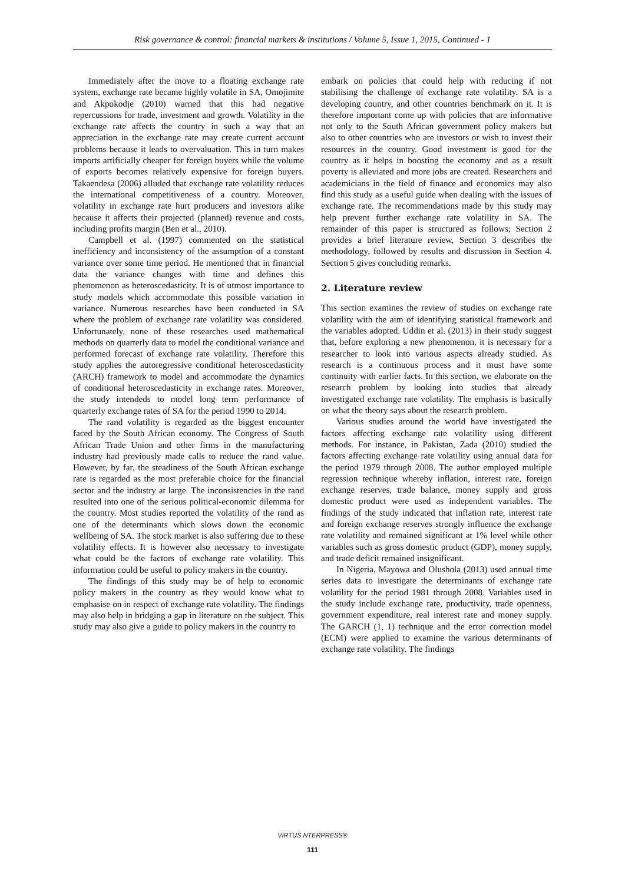Risk governance & control: financial markets & institutions / Volume 5, Issue 1, 2015, Continued - 1
Immediately after the move to a floating exchange rate system, exchange rate became highly volatile in SA, Omojimite and Akpokodje (2010) warned that this had negative repercussions for trade, investment and growth. Volatility in the exchange rate affects the country in such a way that an appreciation in the exchange rate may create current account problems because it leads to overvaluation. This in turn makes imports artificially cheaper for foreign buyers while the volume of exports becomes relatively expensive for foreign buyers. Takaendesa (2006) alluded that exchange rate volatility reduces the international competitiveness of a country. Moreover, volatility in exchange rate hurt producers and investors alike because it affects their projected (planned) revenue and costs, including profits margin (Ben et al., 2010).
Campbell et al. (1997) commented on the statistical inefficiency and inconsistency of the assumption of a constant variance over some time period. He mentioned that in financial data the variance changes with time and defines this phenomenon as heteroscedasticity. It is of utmost importance to study models which accommodate this possible variation in variance. Numerous researches have been conducted in SA where the problem of exchange rate volatility was considered. Unfortunately, none of these researches used mathematical methods on quarterly data to model the conditional variance and performed forecast of exchange rate volatility. Therefore this study applies the autoregressive conditional heteroscedasticity (ARCH) framework to model and accommodate the dynamics of conditional heteroscedasticity in exchange rates. Moreover, the study intendeds to model long term performance of quarterly exchange rates of SA for the period 1990 to 2014.
The rand volatility is regarded as the biggest encounter faced by the South African economy. The Congress of South African Trade Union and other firms in the manufacturing industry had previously made calls to reduce the rand value. However, by far, the steadiness of the South African exchange rate is regarded as the most preferable choice for the financial sector and the industry at large. The inconsistencies in the rand resulted into one of the serious political-economic dilemma for the country. Most studies reported the volatility of the rand as one of the determinants which slows down the economic wellbeing of SA. The stock market is also suffering due to these volatility effects. It is however also necessary to investigate what could be the factors of exchange rate volatility. This information could be useful to policy makers in the country.
The findings of this study may be of help to economic policy makers in the country as they would know what to emphasise on in respect of exchange rate volatility. The findings may also help in bridging a gap in literature on the subject. This study may also give a guide to policy makers in the country to
embark on policies that could help with reducing if not stabilising the challenge of exchange rate volatility. SA is a developing country, and other countries benchmark on it. It is therefore important come up with policies that are informative not only to the South African government policy makers but also to other countries who are investors or wish to invest their resources in the country. Good investment is good for the country as it helps in boosting the economy and as a result poverty is alleviated and more jobs are created. Researchers and academicians in the field of finance and economics may also find this study as a useful guide when dealing with the issues of exchange rate. The recommendations made by this study may help prevent further exchange rate volatility in SA. The remainder of this paper is structured as follows; Section 2 provides a brief literature review, Section 3 describes the methodology, followed by results and discussion in Section 4. Section 5 gives concluding remarks.
2. Literature review
This section examines the review of studies on exchange rate volatility with the aim of identifying statistical framework and the variables adopted. Uddin et al. (2013) in their study suggest that, before exploring a new phenomenon, it is necessary for a researcher to look into various aspects already studied. As research is a continuous process and it must have some continuity with earlier facts. In this section, we elaborate on the research problem by looking into studies that already investigated exchange rate volatility. The emphasis is basically on what the theory says about the research problem.
Various studies around the world have investigated the factors affecting exchange rate volatility using different methods. For instance, in Pakistan, Zada (2010) studied the factors affecting exchange rate volatility using annual data for the period 1979 through 2008. The author employed multiple regression technique whereby inflation, interest rate, foreign exchange reserves, trade balance, money supply and gross domestic product were used as independent variables. The findings of the study indicated that inflation rate, interest rate and foreign exchange reserves strongly influence the exchange rate volatility and remained significant at 1% level while other variables such as gross domestic product (GDP), money supply, and trade deficit remained insignificant.
In Nigeria, Mayowa and Olushola (2013) used annual time series data to investigate the determinants of exchange rate volatility for the period 1981 through 2008. Variables used in the study include exchange rate, productivity, trade openness, government expenditure, real interest rate and money supply. The GARCH (1, 1) technique and the error correction model (ECM) were applied to examine the various determinants of exchange rate volatility. The findings
VIRTUS NTERPRESS®
111